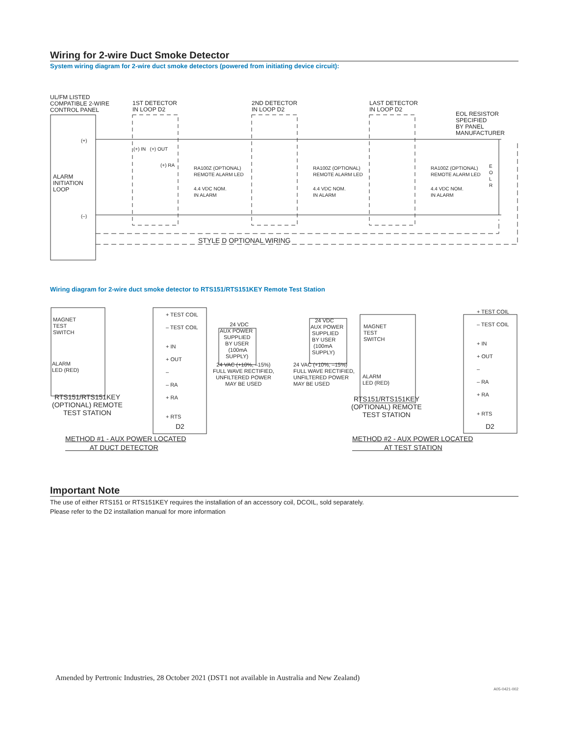Wiring for 2-wire Duct Smoke Detector
System wiring diagram for 2-wire duct smoke detectors (powered from initiating device circuit):
UL/FM LISTED COMPATIBLE 2-WIRE CONTROL PANEL
1ST DETECTOR IN LOOP D2
2ND DETECTOR IN LOOP D2
LAST DETECTOR IN LOOP D2
EOL RESISTOR SPECIFIED BY PANEL MANUFACTURER
ALARM INITIATION LOOP
(+)
(–)
(+) IN (+) OUT
(+) RA
RA100Z (OPTIONAL) REMOTE ALARM LED
4.4 VDC NOM. IN ALARM
RA100Z (OPTIONAL) REMOTE ALARM LED
4.4 VDC NOM. IN ALARM
RA100Z (OPTIONAL) REMOTE ALARM LED
4.4 VDC NOM. IN ALARM
E O L R
STYLE D OPTIONAL WIRING
Wiring diagram for 2-wire duct smoke detector to RTS151/RTS151KEY Remote Test Station
MAGNET TEST SWITCH
ALARM LED (RED)
+ TEST COIL – TEST COIL + IN + OUT – – RA + RA + RTS
24 VDC AUX POWER SUPPLIED BY USER (100mA SUPPLY)
24 VAC (+10%, –15%) FULL WAVE RECTIFIED, UNFILTERED POWER MAY BE USED
RTS151/RTS151KEY (OPTIONAL) REMOTE TEST STATION
D2
METHOD #1 - AUX POWER LOCATED AT DUCT DETECTOR
24 VDC AUX POWER SUPPLIED BY USER (100mA SUPPLY)
24 VAC (+10%, –15%) FULL WAVE RECTIFIED, UNFILTERED POWER MAY BE USED
MAGNET TEST SWITCH
ALARM LED (RED)
+ TEST COIL – TEST COIL + IN + OUT – – RA + RA + RTS
RTS151/RTS151KEY (OPTIONAL) REMOTE TEST STATION
D2
METHOD #2 - AUX POWER LOCATED AT TEST STATION
Important Note
The use of either RTS151 or RTS151KEY requires the installation of an accessory coil, DCOIL, sold separately.
Please refer to the D2 installation manual for more information
Amended by Pertronic Industries, 28 October 2021 (DST1 not available in Australia and New Zealand)
A05-0421-002